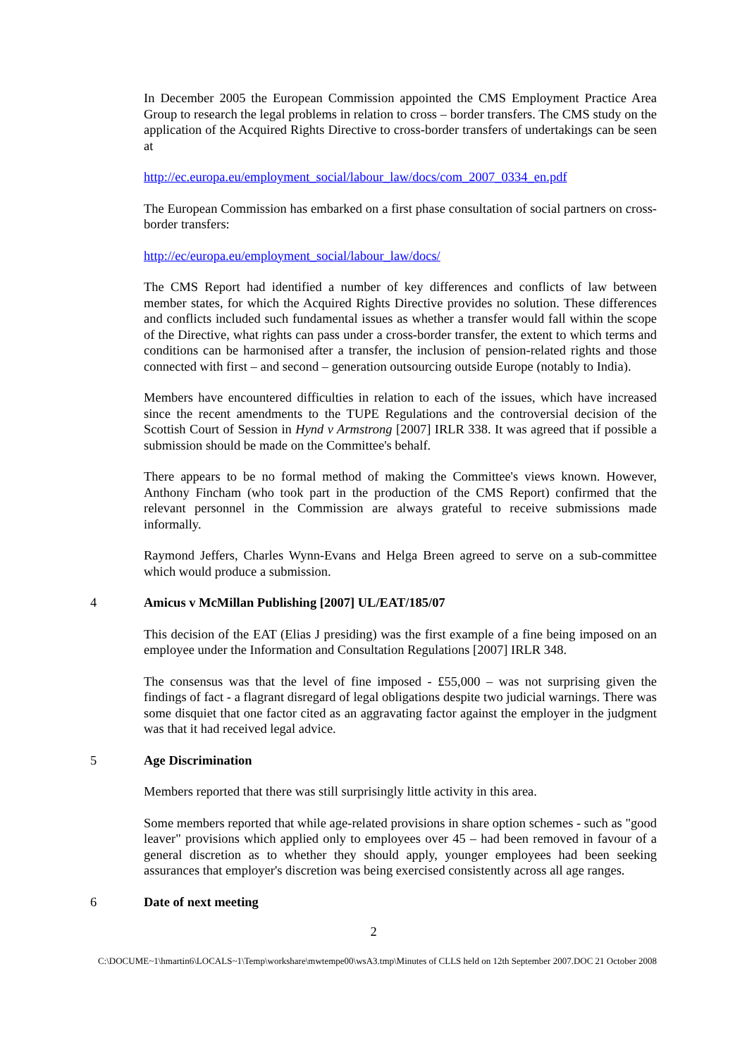In December 2005 the European Commission appointed the CMS Employment Practice Area Group to research the legal problems in relation to cross – border transfers. The CMS study on the application of the Acquired Rights Directive to cross-border transfers of undertakings can be seen at
http://ec.europa.eu/employment_social/labour_law/docs/com_2007_0334_en.pdf
The European Commission has embarked on a first phase consultation of social partners on cross-border transfers:
http://ec/europa.eu/employment_social/labour_law/docs/
The CMS Report had identified a number of key differences and conflicts of law between member states, for which the Acquired Rights Directive provides no solution. These differences and conflicts included such fundamental issues as whether a transfer would fall within the scope of the Directive, what rights can pass under a cross-border transfer, the extent to which terms and conditions can be harmonised after a transfer, the inclusion of pension-related rights and those connected with first – and second – generation outsourcing outside Europe (notably to India).
Members have encountered difficulties in relation to each of the issues, which have increased since the recent amendments to the TUPE Regulations and the controversial decision of the Scottish Court of Session in Hynd v Armstrong [2007] IRLR 338. It was agreed that if possible a submission should be made on the Committee's behalf.
There appears to be no formal method of making the Committee's views known. However, Anthony Fincham (who took part in the production of the CMS Report) confirmed that the relevant personnel in the Commission are always grateful to receive submissions made informally.
Raymond Jeffers, Charles Wynn-Evans and Helga Breen agreed to serve on a sub-committee which would produce a submission.
4 Amicus v McMillan Publishing [2007] UL/EAT/185/07
This decision of the EAT (Elias J presiding) was the first example of a fine being imposed on an employee under the Information and Consultation Regulations [2007] IRLR 348.
The consensus was that the level of fine imposed - £55,000 – was not surprising given the findings of fact - a flagrant disregard of legal obligations despite two judicial warnings. There was some disquiet that one factor cited as an aggravating factor against the employer in the judgment was that it had received legal advice.
5 Age Discrimination
Members reported that there was still surprisingly little activity in this area.
Some members reported that while age-related provisions in share option schemes - such as "good leaver" provisions which applied only to employees over 45 – had been removed in favour of a general discretion as to whether they should apply, younger employees had been seeking assurances that employer's discretion was being exercised consistently across all age ranges.
6 Date of next meeting
2
C:\DOCUME~1\hmartin6\LOCALS~1\Temp\workshare\mwtempe00\wsA3.tmp\Minutes of CLLS held on 12th September 2007.DOC 21 October 2008